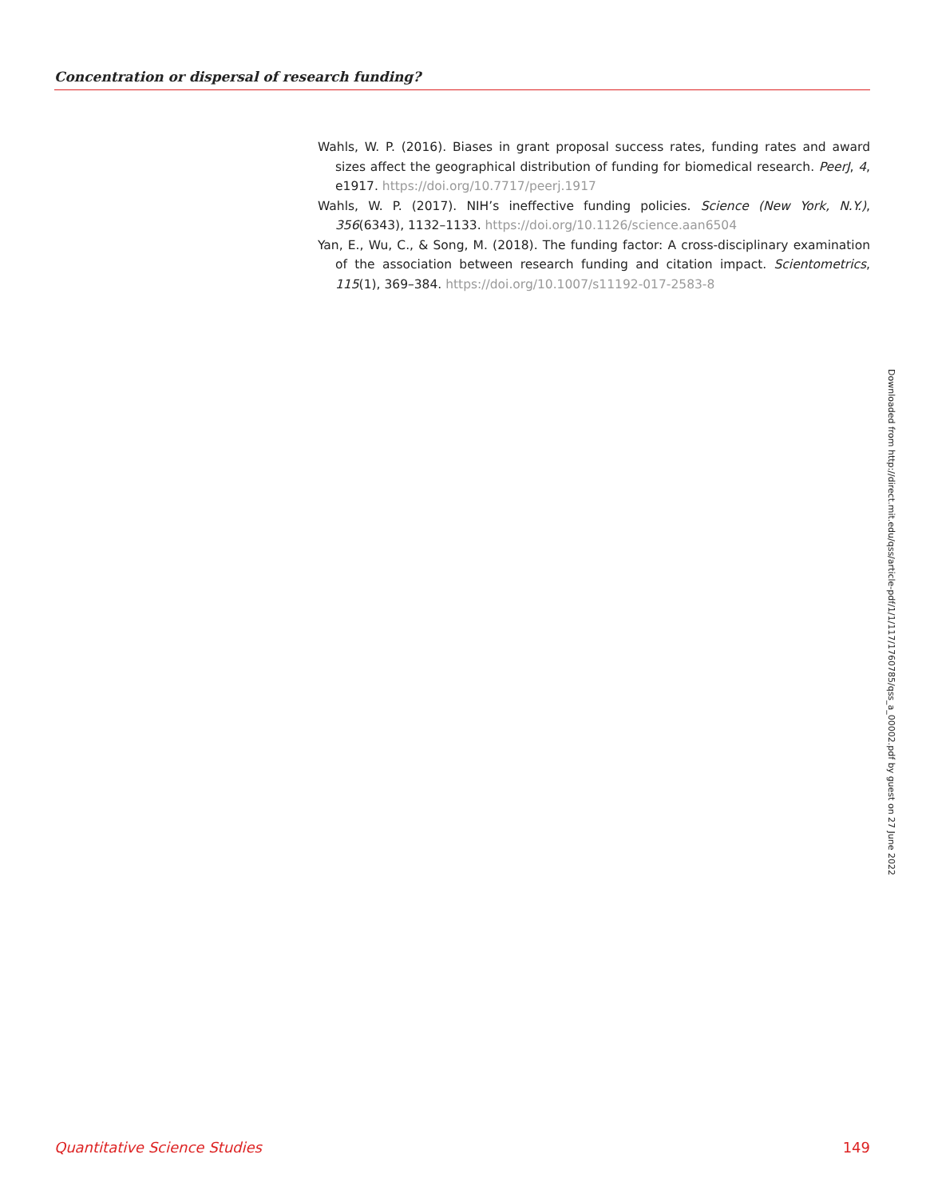Concentration or dispersal of research funding?
Wahls, W. P. (2016). Biases in grant proposal success rates, funding rates and award sizes affect the geographical distribution of funding for biomedical research. PeerJ, 4, e1917. https://doi.org/10.7717/peerj.1917
Wahls, W. P. (2017). NIH’s ineffective funding policies. Science (New York, N.Y.), 356(6343), 1132–1133. https://doi.org/10.1126/science.aan6504
Yan, E., Wu, C., & Song, M. (2018). The funding factor: A cross-disciplinary examination of the association between research funding and citation impact. Scientometrics, 115(1), 369–384. https://doi.org/10.1007/s11192-017-2583-8
Downloaded from http://direct.mit.edu/qss/article-pdf/1/1/117/1760785/qss_a_00002.pdf by guest on 27 June 2022
Quantitative Science Studies 149